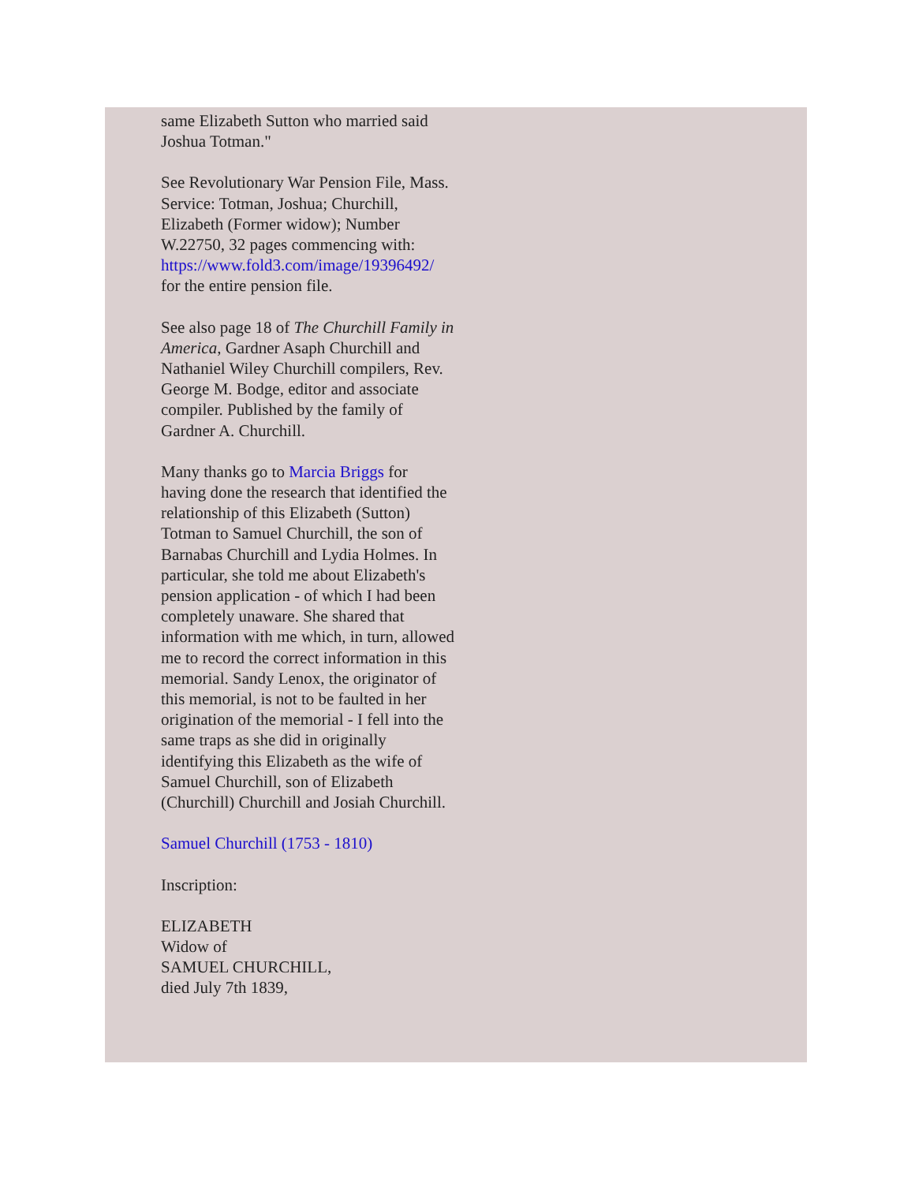same Elizabeth Sutton who married said Joshua Totman."
See Revolutionary War Pension File, Mass. Service: Totman, Joshua; Churchill, Elizabeth (Former widow); Number W.22750, 32 pages commencing with: https://www.fold3.com/image/19396492/ for the entire pension file.
See also page 18 of The Churchill Family in America, Gardner Asaph Churchill and Nathaniel Wiley Churchill compilers, Rev. George M. Bodge, editor and associate compiler. Published by the family of Gardner A. Churchill.
Many thanks go to Marcia Briggs for having done the research that identified the relationship of this Elizabeth (Sutton) Totman to Samuel Churchill, the son of Barnabas Churchill and Lydia Holmes. In particular, she told me about Elizabeth's pension application - of which I had been completely unaware. She shared that information with me which, in turn, allowed me to record the correct information in this memorial. Sandy Lenox, the originator of this memorial, is not to be faulted in her origination of the memorial - I fell into the same traps as she did in originally identifying this Elizabeth as the wife of Samuel Churchill, son of Elizabeth (Churchill) Churchill and Josiah Churchill.
Samuel Churchill (1753 - 1810)
Inscription:
ELIZABETH
Widow of
SAMUEL CHURCHILL,
died July 7th 1839,